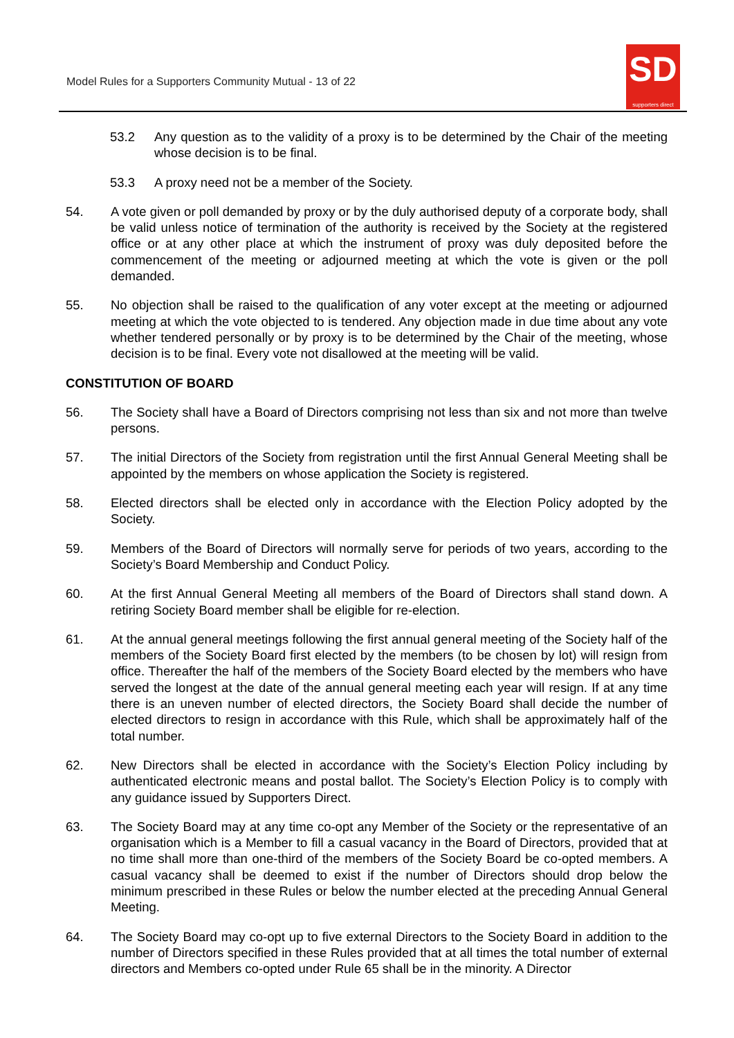Model Rules for a Supporters Community Mutual - 13 of 22
SD
supporters direct
53.2 Any question as to the validity of a proxy is to be determined by the Chair of the meeting whose decision is to be final.
53.3 A proxy need not be a member of the Society.
54. A vote given or poll demanded by proxy or by the duly authorised deputy of a corporate body, shall be valid unless notice of termination of the authority is received by the Society at the registered office or at any other place at which the instrument of proxy was duly deposited before the commencement of the meeting or adjourned meeting at which the vote is given or the poll demanded.
55. No objection shall be raised to the qualification of any voter except at the meeting or adjourned meeting at which the vote objected to is tendered. Any objection made in due time about any vote whether tendered personally or by proxy is to be determined by the Chair of the meeting, whose decision is to be final. Every vote not disallowed at the meeting will be valid.
CONSTITUTION OF BOARD
56. The Society shall have a Board of Directors comprising not less than six and not more than twelve persons.
57. The initial Directors of the Society from registration until the first Annual General Meeting shall be appointed by the members on whose application the Society is registered.
58. Elected directors shall be elected only in accordance with the Election Policy adopted by the Society.
59. Members of the Board of Directors will normally serve for periods of two years, according to the Society’s Board Membership and Conduct Policy.
60. At the first Annual General Meeting all members of the Board of Directors shall stand down. A retiring Society Board member shall be eligible for re-election.
61. At the annual general meetings following the first annual general meeting of the Society half of the members of the Society Board first elected by the members (to be chosen by lot) will resign from office. Thereafter the half of the members of the Society Board elected by the members who have served the longest at the date of the annual general meeting each year will resign. If at any time there is an uneven number of elected directors, the Society Board shall decide the number of elected directors to resign in accordance with this Rule, which shall be approximately half of the total number.
62. New Directors shall be elected in accordance with the Society’s Election Policy including by authenticated electronic means and postal ballot. The Society’s Election Policy is to comply with any guidance issued by Supporters Direct.
63. The Society Board may at any time co-opt any Member of the Society or the representative of an organisation which is a Member to fill a casual vacancy in the Board of Directors, provided that at no time shall more than one-third of the members of the Society Board be co-opted members. A casual vacancy shall be deemed to exist if the number of Directors should drop below the minimum prescribed in these Rules or below the number elected at the preceding Annual General Meeting.
64. The Society Board may co-opt up to five external Directors to the Society Board in addition to the number of Directors specified in these Rules provided that at all times the total number of external directors and Members co-opted under Rule 65 shall be in the minority. A Director